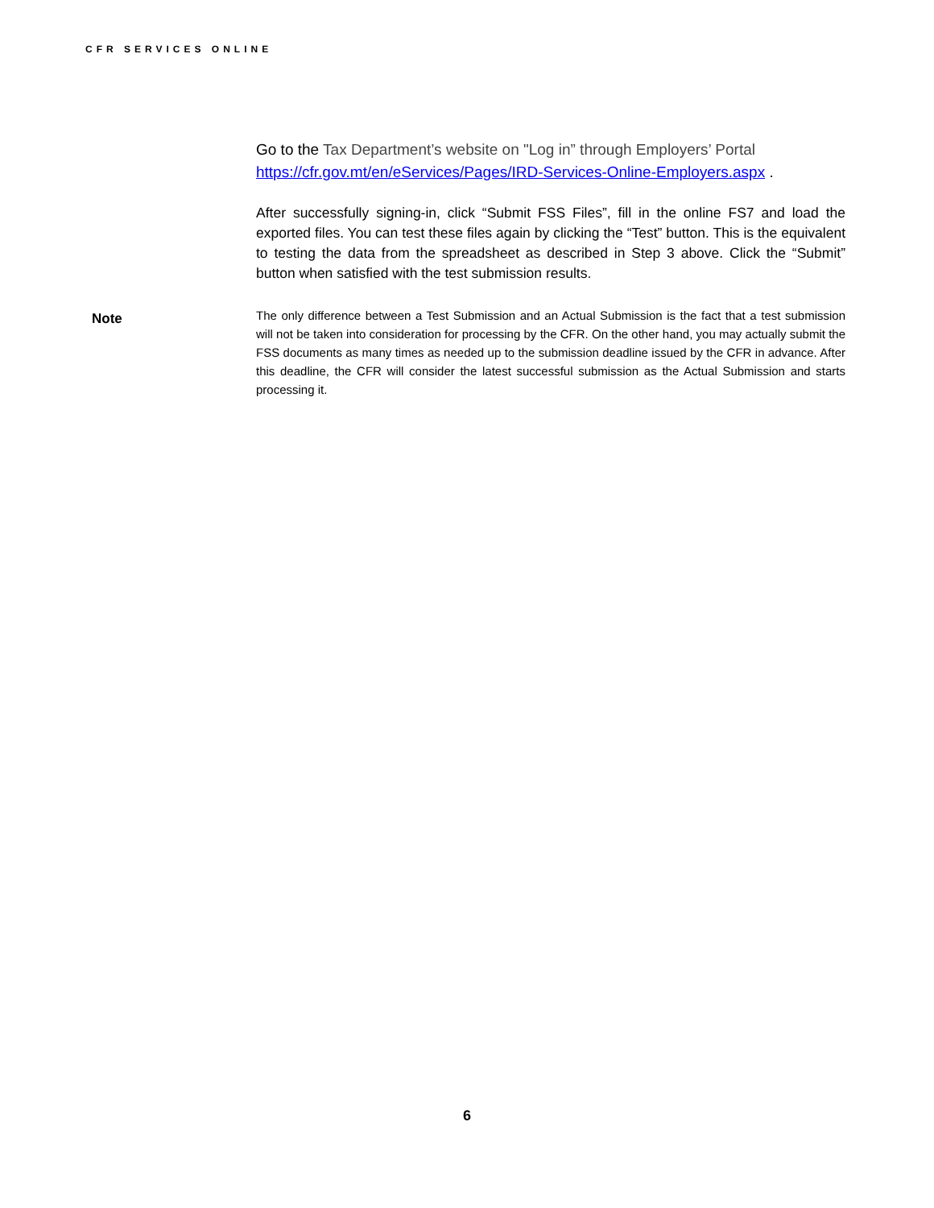CFR SERVICES ONLINE
Go to the Tax Department’s website on "Log in” through Employers’ Portal https://cfr.gov.mt/en/eServices/Pages/IRD-Services-Online-Employers.aspx .
After successfully signing-in, click “Submit FSS Files”, fill in the online FS7 and load the exported files. You can test these files again by clicking the “Test” button. This is the equivalent to testing the data from the spreadsheet as described in Step 3 above. Click the “Submit” button when satisfied with the test submission results.
Note
The only difference between a Test Submission and an Actual Submission is the fact that a test submission will not be taken into consideration for processing by the CFR. On the other hand, you may actually submit the FSS documents as many times as needed up to the submission deadline issued by the CFR in advance. After this deadline, the CFR will consider the latest successful submission as the Actual Submission and starts processing it.
6